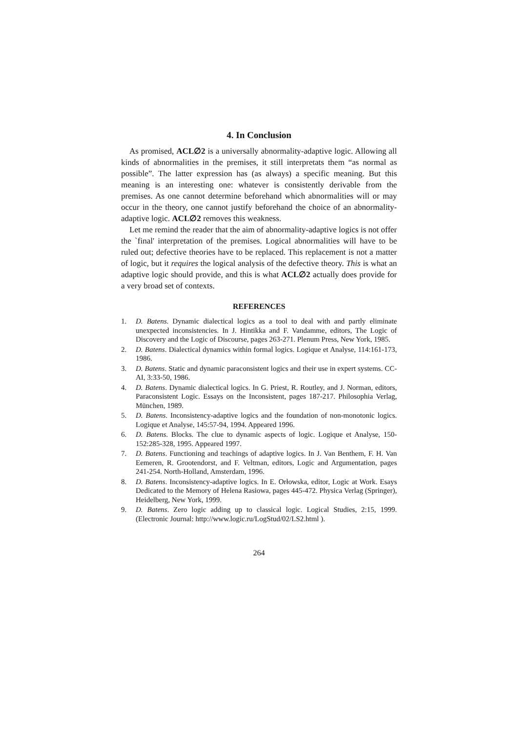4. In Conclusion
As promised, ACL∅2 is a universally abnormality-adaptive logic. Allowing all kinds of abnormalities in the premises, it still interpretats them “as normal as possible”. The latter expression has (as always) a specific meaning. But this meaning is an interesting one: whatever is consistently derivable from the premises. As one cannot determine beforehand which abnormalities will or may occur in the theory, one cannot justify beforehand the choice of an abnormality-adaptive logic. ACL∅2 removes this weakness.
Let me remind the reader that the aim of abnormality-adaptive logics is not offer the `final' interpretation of the premises. Logical abnormalities will have to be ruled out; defective theories have to be replaced. This replacement is not a matter of logic, but it requires the logical analysis of the defective theory. This is what an adaptive logic should provide, and this is what ACL∅2 actually does provide for a very broad set of contexts.
REFERENCES
1. D. Batens. Dynamic dialectical logics as a tool to deal with and partly eliminate unexpected inconsistencies. In J. Hintikka and F. Vandamme, editors, The Logic of Discovery and the Logic of Discourse, pages 263-271. Plenum Press, New York, 1985.
2. D. Batens. Dialectical dynamics within formal logics. Logique et Analyse, 114:161-173, 1986.
3. D. Batens. Static and dynamic paraconsistent logics and their use in expert systems. CC-AI, 3:33-50, 1986.
4. D. Batens. Dynamic dialectical logics. In G. Priest, R. Routley, and J. Norman, editors, Paraconsistent Logic. Essays on the Inconsistent, pages 187-217. Philosophia Verlag, München, 1989.
5. D. Batens. Inconsistency-adaptive logics and the foundation of non-monotonic logics. Logique et Analyse, 145:57-94, 1994. Appeared 1996.
6. D. Batens. Blocks. The clue to dynamic aspects of logic. Logique et Analyse, 150-152:285-328, 1995. Appeared 1997.
7. D. Batens. Functioning and teachings of adaptive logics. In J. Van Benthem, F. H. Van Eemeren, R. Grootendorst, and F. Veltman, editors, Logic and Argumentation, pages 241-254. North-Holland, Amsterdam, 1996.
8. D. Batens. Inconsistency-adaptive logics. In E. Orłowska, editor, Logic at Work. Esays Dedicated to the Memory of Helena Rasiowa, pages 445-472. Physica Verlag (Springer), Heidelberg, New York, 1999.
9. D. Batens. Zero logic adding up to classical logic. Logical Studies, 2:15, 1999. (Electronic Journal: http://www.logic.ru/LogStud/02/LS2.html ).
264